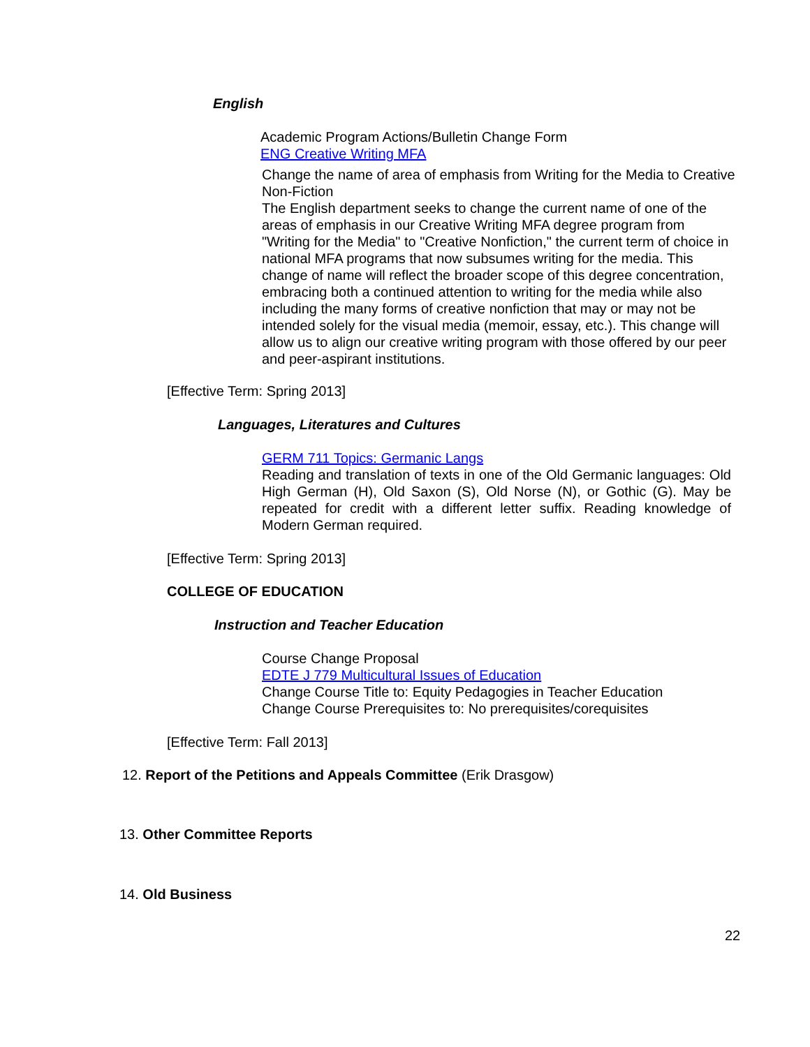English
Academic Program Actions/Bulletin Change Form
ENG Creative Writing MFA
Change the name of area of emphasis from Writing for the Media to Creative Non-Fiction
The English department seeks to change the current name of one of the areas of emphasis in our Creative Writing MFA degree program from "Writing for the Media" to "Creative Nonfiction," the current term of choice in national MFA programs that now subsumes writing for the media. This change of name will reflect the broader scope of this degree concentration, embracing both a continued attention to writing for the media while also including the many forms of creative nonfiction that may or may not be intended solely for the visual media (memoir, essay, etc.). This change will allow us to align our creative writing program with those offered by our peer and peer-aspirant institutions.
[Effective Term: Spring 2013]
Languages, Literatures and Cultures
GERM 711 Topics: Germanic Langs
Reading and translation of texts in one of the Old Germanic languages: Old High German (H), Old Saxon (S), Old Norse (N), or Gothic (G). May be repeated for credit with a different letter suffix. Reading knowledge of Modern German required.
[Effective Term: Spring 2013]
COLLEGE OF EDUCATION
Instruction and Teacher Education
Course Change Proposal
EDTE J 779 Multicultural Issues of Education
Change Course Title to: Equity Pedagogies in Teacher Education
Change Course Prerequisites to: No prerequisites/corequisites
[Effective Term: Fall 2013]
12. Report of the Petitions and Appeals Committee (Erik Drasgow)
13. Other Committee Reports
14. Old Business
22